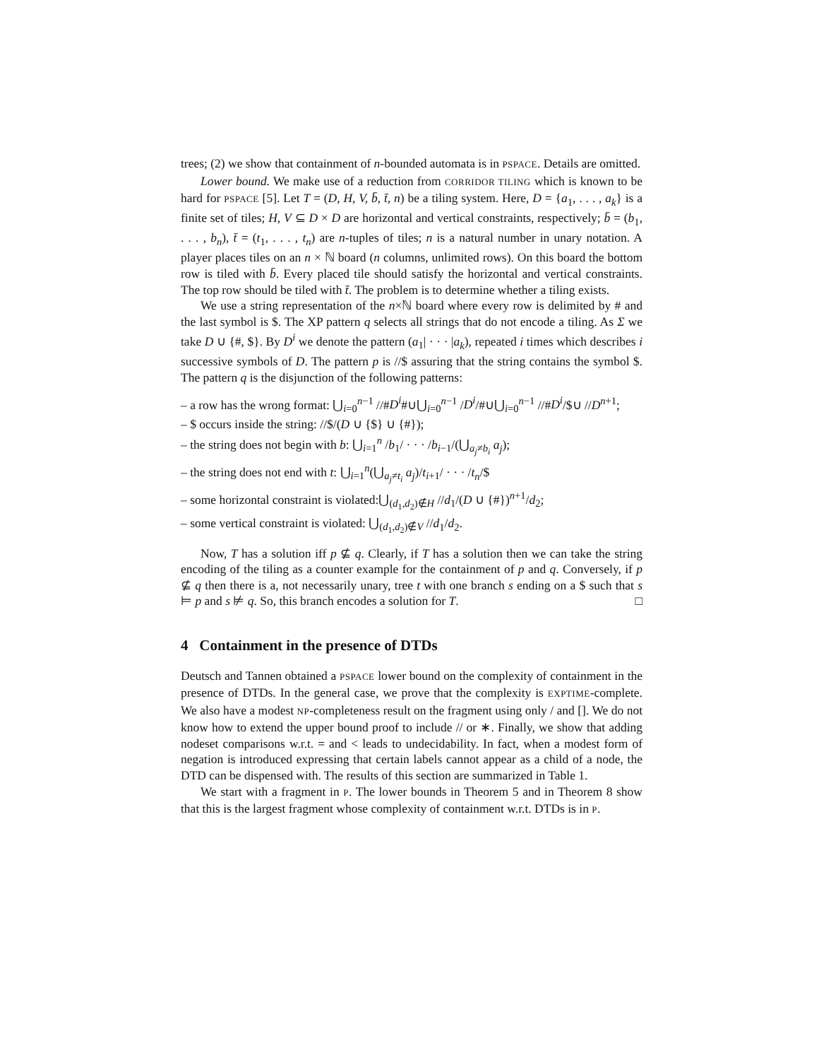trees; (2) we show that containment of n-bounded automata is in PSPACE. Details are omitted.
Lower bound. We make use of a reduction from CORRIDOR TILING which is known to be hard for PSPACE [5]. Let T = (D, H, V, b̄, t̄, n) be a tiling system. Here, D = {a<sub>1</sub>, . . . , a<sub>k</sub>} is a finite set of tiles; H, V ⊆ D × D are horizontal and vertical constraints, respectively; b̄ = (b<sub>1</sub>, . . . , b<sub>n</sub>), t̄ = (t<sub>1</sub>, . . . , t<sub>n</sub>) are n-tuples of tiles; n is a natural number in unary notation. A player places tiles on an n × ℕ board (n columns, unlimited rows). On this board the bottom row is tiled with b̄. Every placed tile should satisfy the horizontal and vertical constraints. The top row should be tiled with t̄. The problem is to determine whether a tiling exists.
We use a string representation of the n×ℕ board where every row is delimited by # and the last symbol is $. The XP pattern q selects all strings that do not encode a tiling. As Σ we take D ∪ {#, $}. By D<sup>i</sup> we denote the pattern (a<sub>1</sub>| · · · |a<sub>k</sub>), repeated i times which describes i successive symbols of D. The pattern p is //$ assuring that the string contains the symbol $. The pattern q is the disjunction of the following patterns:
– a row has the wrong format: ⋃<sub>i=0</sub><sup>n−1</sup> //#D<sup>i</sup>#∪⋃<sub>i=0</sub><sup>n−1</sup> /D<sup>i</sup>/#∪⋃<sub>i=0</sub><sup>n−1</sup> //#D<sup>i</sup>/$∪ //D<sup>n+1</sup>;
– $ occurs inside the string: //$/(D ∪ {$} ∪ {#});
– the string does not begin with b: ⋃<sub>i=1</sub><sup>n</sup> /b<sub>1</sub>/ · · · /b<sub>i−1</sub>/(⋃<sub>a<sub>j</sub>≠b<sub>i</sub></sub> a<sub>j</sub>);
– the string does not end with t: ⋃<sub>i=1</sub><sup>n</sup>(⋃<sub>a<sub>j</sub>≠t<sub>i</sub></sub> a<sub>j</sub>)/t<sub>i+1</sub>/ · · · /t<sub>n</sub>/$
– some horizontal constraint is violated:⋃<sub>(d<sub>1</sub>,d<sub>2</sub>)∉H</sub> //d<sub>1</sub>/(D ∪ {#})<sup>n+1</sup>/d<sub>2</sub>;
– some vertical constraint is violated: ⋃<sub>(d<sub>1</sub>,d<sub>2</sub>)∉V</sub> //d<sub>1</sub>/d<sub>2</sub>.
Now, T has a solution iff p ⊈ q. Clearly, if T has a solution then we can take the string encoding of the tiling as a counter example for the containment of p and q. Conversely, if p ⊈ q then there is a, not necessarily unary, tree t with one branch s ending on a $ such that s ⊨ p and s ⊭ q. So, this branch encodes a solution for T. □
4 Containment in the presence of DTDs
Deutsch and Tannen obtained a PSPACE lower bound on the complexity of containment in the presence of DTDs. In the general case, we prove that the complexity is EXPTIME-complete. We also have a modest NP-completeness result on the fragment using only / and []. We do not know how to extend the upper bound proof to include // or ∗. Finally, we show that adding nodeset comparisons w.r.t. = and < leads to undecidability. In fact, when a modest form of negation is introduced expressing that certain labels cannot appear as a child of a node, the DTD can be dispensed with. The results of this section are summarized in Table 1.
We start with a fragment in P. The lower bounds in Theorem 5 and in Theorem 8 show that this is the largest fragment whose complexity of containment w.r.t. DTDs is in P.